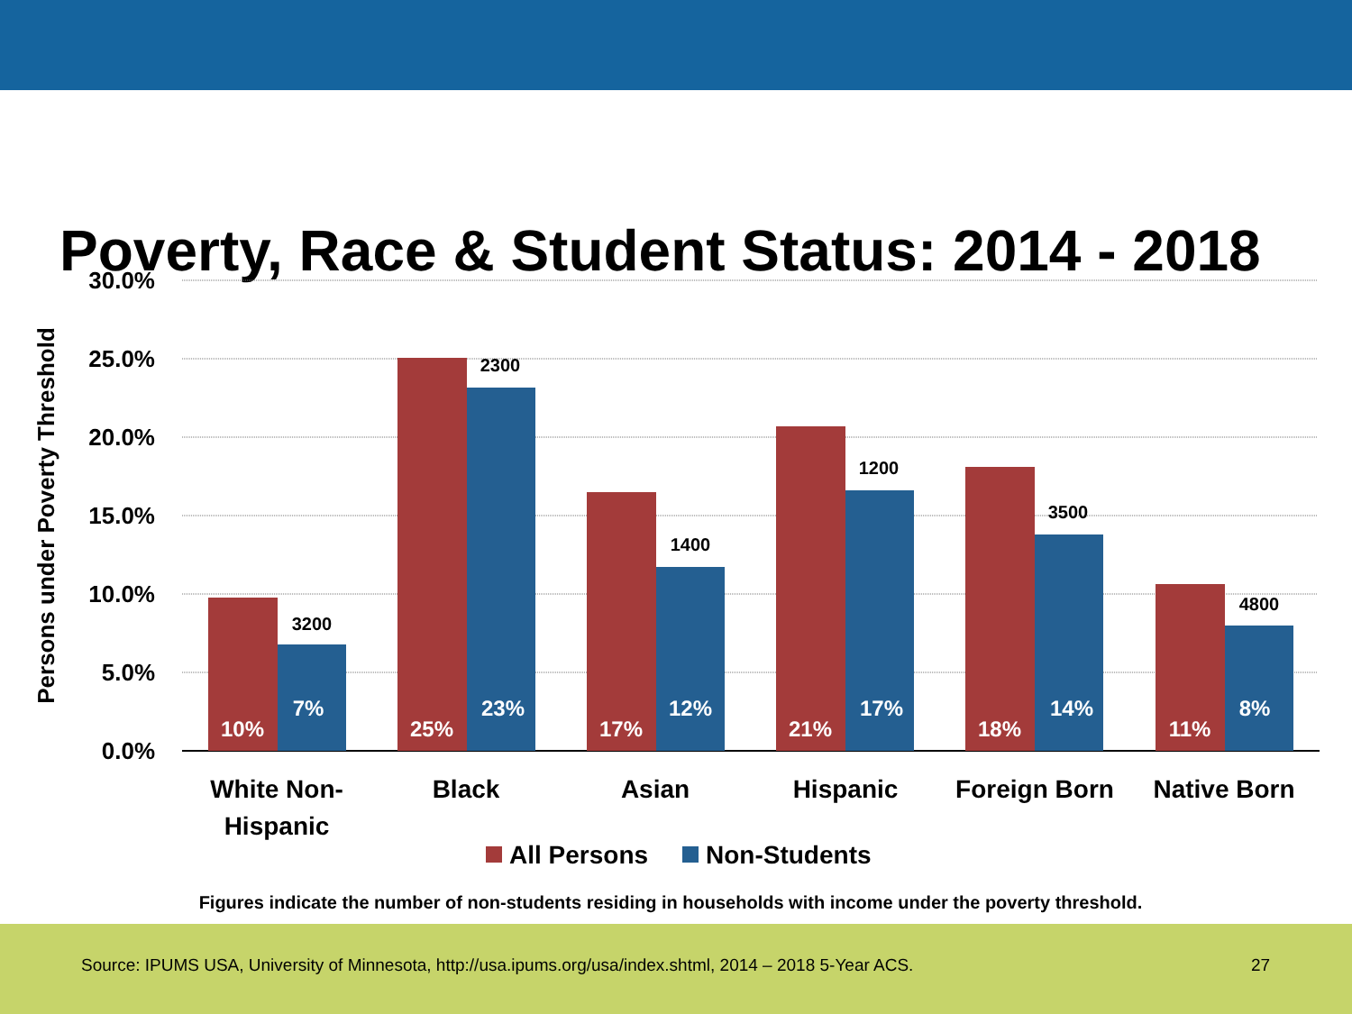Poverty, Race & Student Status: 2014 - 2018
30.0%
25.0%
20.0%
15.0%
10.0%
5.0%
0.0%
Persons under Poverty Threshold
10%
7%
25%
23%
17%
12%
21%
17%
18%
14%
11%
8%
3200
2300
1400
1200
3500
4800
White Non-
Hispanic
Black
Asian
Hispanic
Foreign Born
Native Born
All Persons
Non-Students
Figures indicate the number of non-students residing in households with income under the poverty threshold.
Source: IPUMS USA, University of Minnesota, http://usa.ipums.org/usa/index.shtml, 2014 – 2018 5-Year ACS.
27